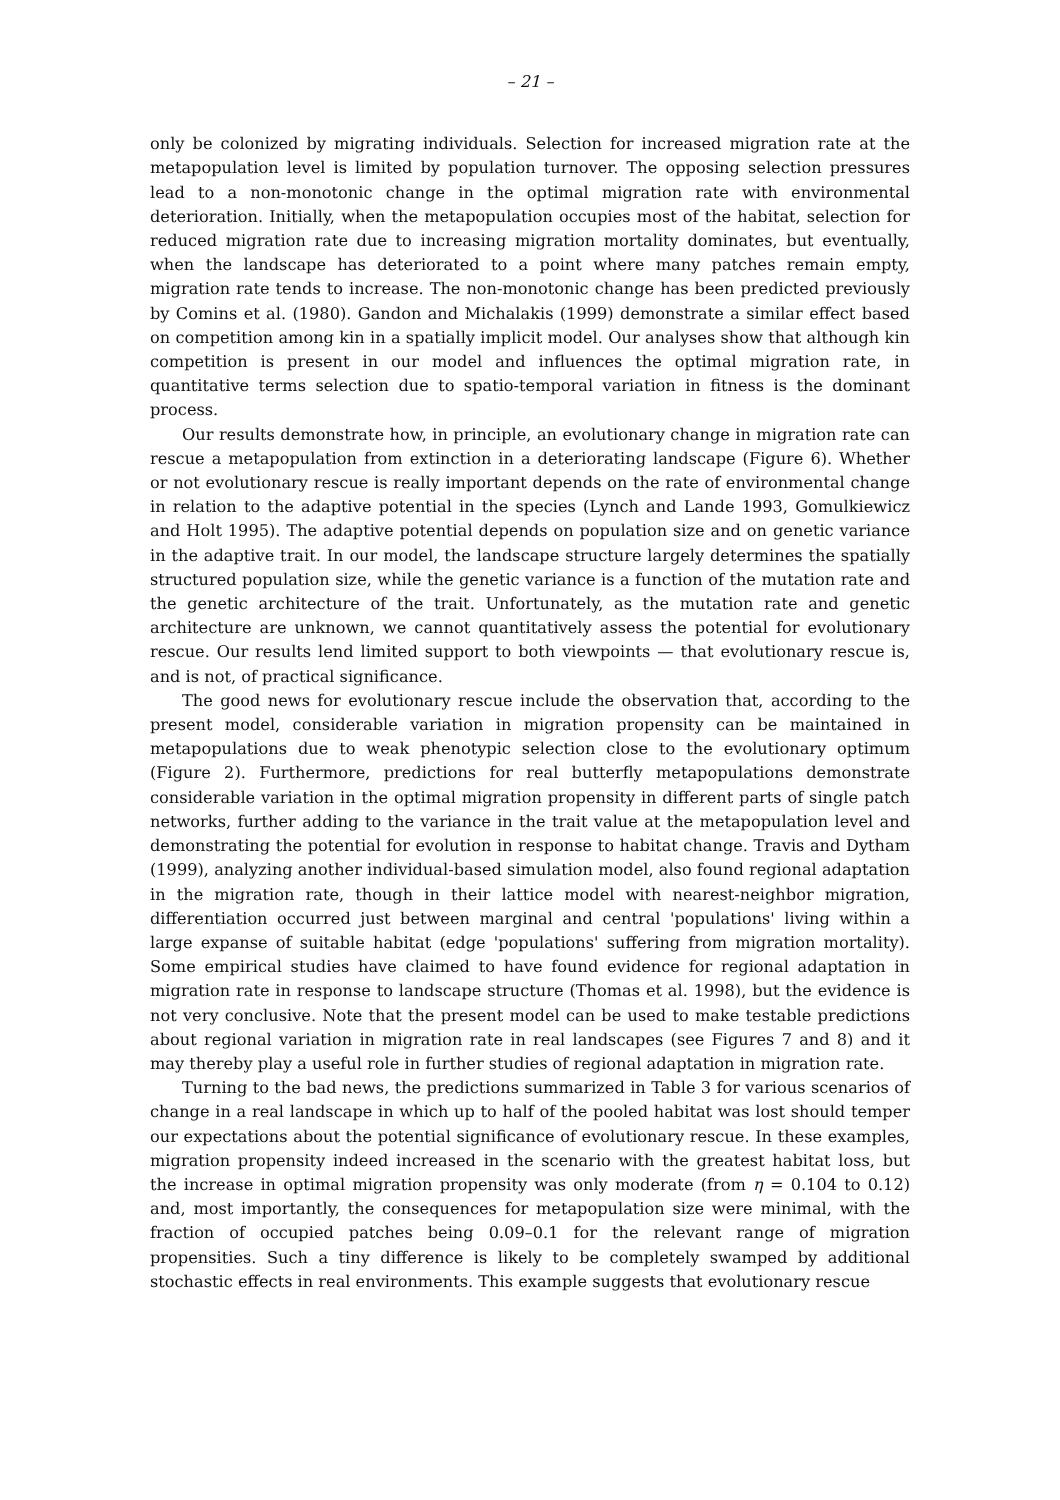– 21 –
only be colonized by migrating individuals. Selection for increased migration rate at the metapopulation level is limited by population turnover. The opposing selection pressures lead to a non-monotonic change in the optimal migration rate with environmental deterioration. Initially, when the metapopulation occupies most of the habitat, selection for reduced migration rate due to increasing migration mortality dominates, but eventually, when the landscape has deteriorated to a point where many patches remain empty, migration rate tends to increase. The non-monotonic change has been predicted previously by Comins et al. (1980). Gandon and Michalakis (1999) demonstrate a similar effect based on competition among kin in a spatially implicit model. Our analyses show that although kin competition is present in our model and influences the optimal migration rate, in quantitative terms selection due to spatio-temporal variation in fitness is the dominant process.
Our results demonstrate how, in principle, an evolutionary change in migration rate can rescue a metapopulation from extinction in a deteriorating landscape (Figure 6). Whether or not evolutionary rescue is really important depends on the rate of environmental change in relation to the adaptive potential in the species (Lynch and Lande 1993, Gomulkiewicz and Holt 1995). The adaptive potential depends on population size and on genetic variance in the adaptive trait. In our model, the landscape structure largely determines the spatially structured population size, while the genetic variance is a function of the mutation rate and the genetic architecture of the trait. Unfortunately, as the mutation rate and genetic architecture are unknown, we cannot quantitatively assess the potential for evolutionary rescue. Our results lend limited support to both viewpoints — that evolutionary rescue is, and is not, of practical significance.
The good news for evolutionary rescue include the observation that, according to the present model, considerable variation in migration propensity can be maintained in metapopulations due to weak phenotypic selection close to the evolutionary optimum (Figure 2). Furthermore, predictions for real butterfly metapopulations demonstrate considerable variation in the optimal migration propensity in different parts of single patch networks, further adding to the variance in the trait value at the metapopulation level and demonstrating the potential for evolution in response to habitat change. Travis and Dytham (1999), analyzing another individual-based simulation model, also found regional adaptation in the migration rate, though in their lattice model with nearest-neighbor migration, differentiation occurred just between marginal and central 'populations' living within a large expanse of suitable habitat (edge 'populations' suffering from migration mortality). Some empirical studies have claimed to have found evidence for regional adaptation in migration rate in response to landscape structure (Thomas et al. 1998), but the evidence is not very conclusive. Note that the present model can be used to make testable predictions about regional variation in migration rate in real landscapes (see Figures 7 and 8) and it may thereby play a useful role in further studies of regional adaptation in migration rate.
Turning to the bad news, the predictions summarized in Table 3 for various scenarios of change in a real landscape in which up to half of the pooled habitat was lost should temper our expectations about the potential significance of evolutionary rescue. In these examples, migration propensity indeed increased in the scenario with the greatest habitat loss, but the increase in optimal migration propensity was only moderate (from η = 0.104 to 0.12) and, most importantly, the consequences for metapopulation size were minimal, with the fraction of occupied patches being 0.09–0.1 for the relevant range of migration propensities. Such a tiny difference is likely to be completely swamped by additional stochastic effects in real environments. This example suggests that evolutionary rescue